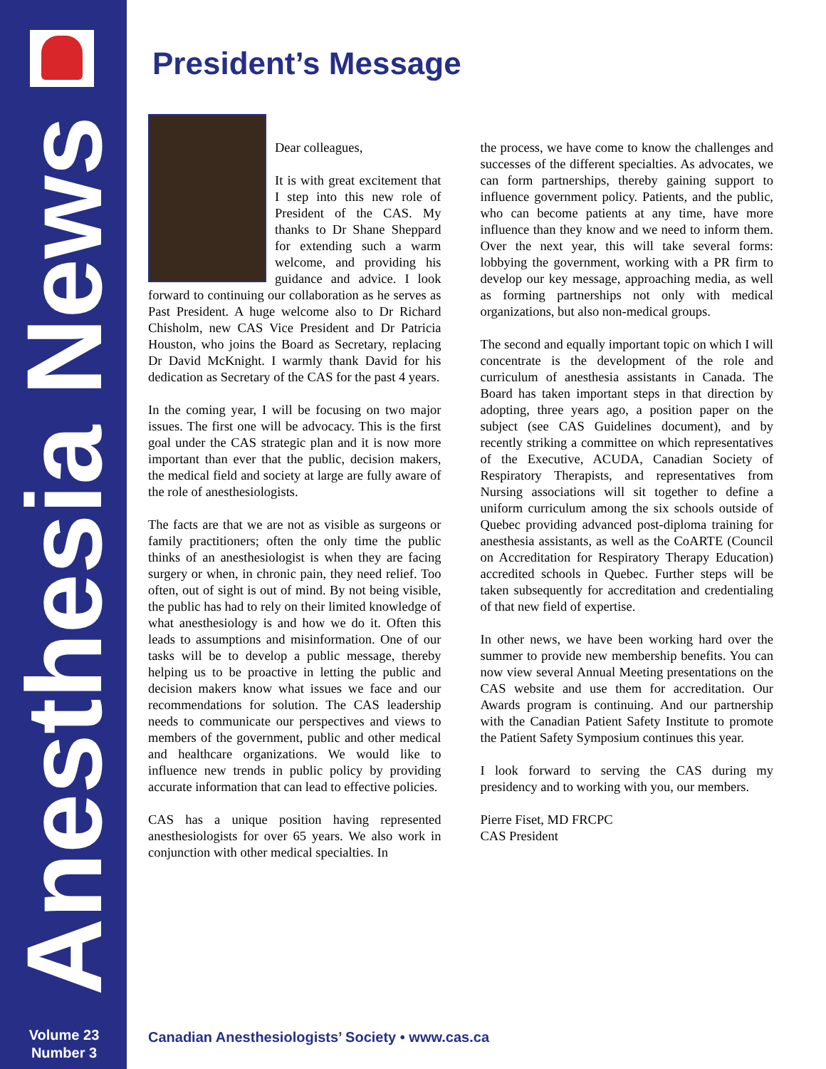Anesthesia News
Volume 23
Number 3
President’s Message
Dear colleagues,
It is with great excitement that I step into this new role of President of the CAS. My thanks to Dr Shane Sheppard for extending such a warm welcome, and providing his guidance and advice. I look forward to continuing our collaboration as he serves as Past President. A huge welcome also to Dr Richard Chisholm, new CAS Vice President and Dr Patricia Houston, who joins the Board as Secretary, replacing Dr David McKnight. I warmly thank David for his dedication as Secretary of the CAS for the past 4 years.
In the coming year, I will be focusing on two major issues. The first one will be advocacy. This is the first goal under the CAS strategic plan and it is now more important than ever that the public, decision makers, the medical field and society at large are fully aware of the role of anesthesiologists.
The facts are that we are not as visible as surgeons or family practitioners; often the only time the public thinks of an anesthesiologist is when they are facing surgery or when, in chronic pain, they need relief. Too often, out of sight is out of mind. By not being visible, the public has had to rely on their limited knowledge of what anesthesiology is and how we do it. Often this leads to assumptions and misinformation. One of our tasks will be to develop a public message, thereby helping us to be proactive in letting the public and decision makers know what issues we face and our recommendations for solution. The CAS leadership needs to communicate our perspectives and views to members of the government, public and other medical and healthcare organizations. We would like to influence new trends in public policy by providing accurate information that can lead to effective policies.
CAS has a unique position having represented anesthesiologists for over 65 years. We also work in conjunction with other medical specialties. In
the process, we have come to know the challenges and successes of the different specialties. As advocates, we can form partnerships, thereby gaining support to influence government policy. Patients, and the public, who can become patients at any time, have more influence than they know and we need to inform them. Over the next year, this will take several forms: lobbying the government, working with a PR firm to develop our key message, approaching media, as well as forming partnerships not only with medical organizations, but also non-medical groups.
The second and equally important topic on which I will concentrate is the development of the role and curriculum of anesthesia assistants in Canada. The Board has taken important steps in that direction by adopting, three years ago, a position paper on the subject (see CAS Guidelines document), and by recently striking a committee on which representatives of the Executive, ACUDA, Canadian Society of Respiratory Therapists, and representatives from Nursing associations will sit together to define a uniform curriculum among the six schools outside of Quebec providing advanced post-diploma training for anesthesia assistants, as well as the CoARTE (Council on Accreditation for Respiratory Therapy Education) accredited schools in Quebec. Further steps will be taken subsequently for accreditation and credentialing of that new field of expertise.
In other news, we have been working hard over the summer to provide new membership benefits. You can now view several Annual Meeting presentations on the CAS website and use them for accreditation. Our Awards program is continuing. And our partnership with the Canadian Patient Safety Institute to promote the Patient Safety Symposium continues this year.
I look forward to serving the CAS during my presidency and to working with you, our members.
Pierre Fiset, MD FRCPC
CAS President
Canadian Anesthesiologists’ Society • www.cas.ca